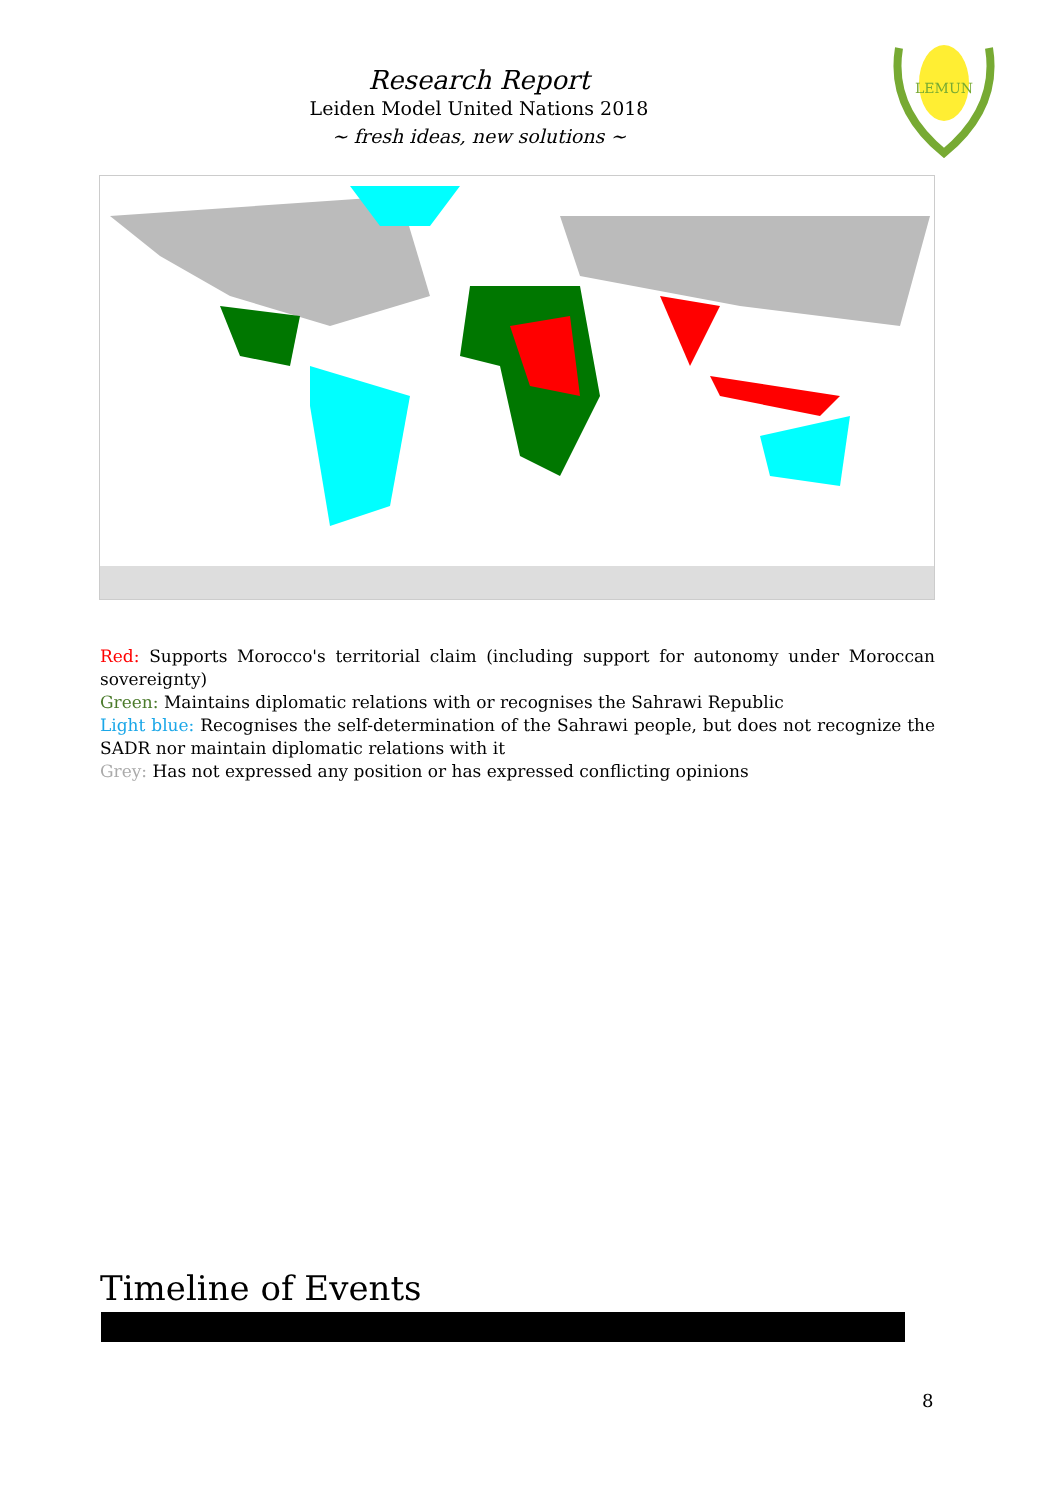Research Report
Leiden Model United Nations 2018
~ fresh ideas, new solutions ~
LEMUN
Red: Supports Morocco's territorial claim (including support for autonomy under Moroccan sovereignty)
Green: Maintains diplomatic relations with or recognises the Sahrawi Republic
Light blue: Recognises the self-determination of the Sahrawi people, but does not recognize the SADR nor maintain diplomatic relations with it
Grey: Has not expressed any position or has expressed conflicting opinions
Timeline of Events
8